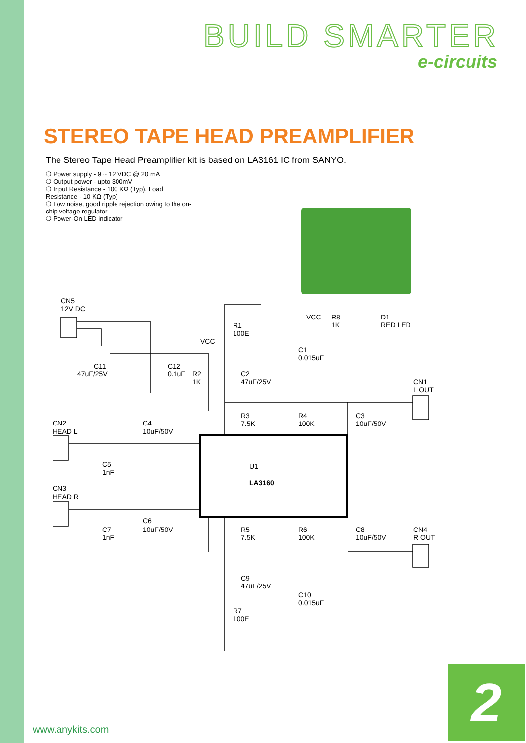BUILD SMARTER
e-circuits
STEREO TAPE HEAD PREAMPLIFIER
The Stereo Tape Head Preamplifier kit is based on LA3161 IC from SANYO.
❍ Power supply - 9 ~ 12 VDC @ 20 mA
❍ Output power - upto 300mV
❍ Input Resistance - 100 KΩ (Typ), Load Resistance - 10 KΩ (Typ)
❍ Low noise, good ripple rejection owing to the on-chip voltage regulator
❍ Power-On LED indicator
CN5
12V DC
VCC
R1
100E
VCC
R8
1K
D1
RED LED
C1
0.015uF
C11
47uF/25V
C12
0.1uF
R2
1K
C2
47uF/25V
CN1
L OUT
R3
7.5K
R4
100K
C3
10uF/50V
CN2
HEAD L
C4
10uF/50V
C5
1nF
U1
LA3160
CN3
HEAD R
C6
10uF/50V
C7
1nF
R5
7.5K
R6
100K
C8
10uF/50V
CN4
R OUT
C9
47uF/25V
C10
0.015uF
R7
100E
www.anykits.com 2